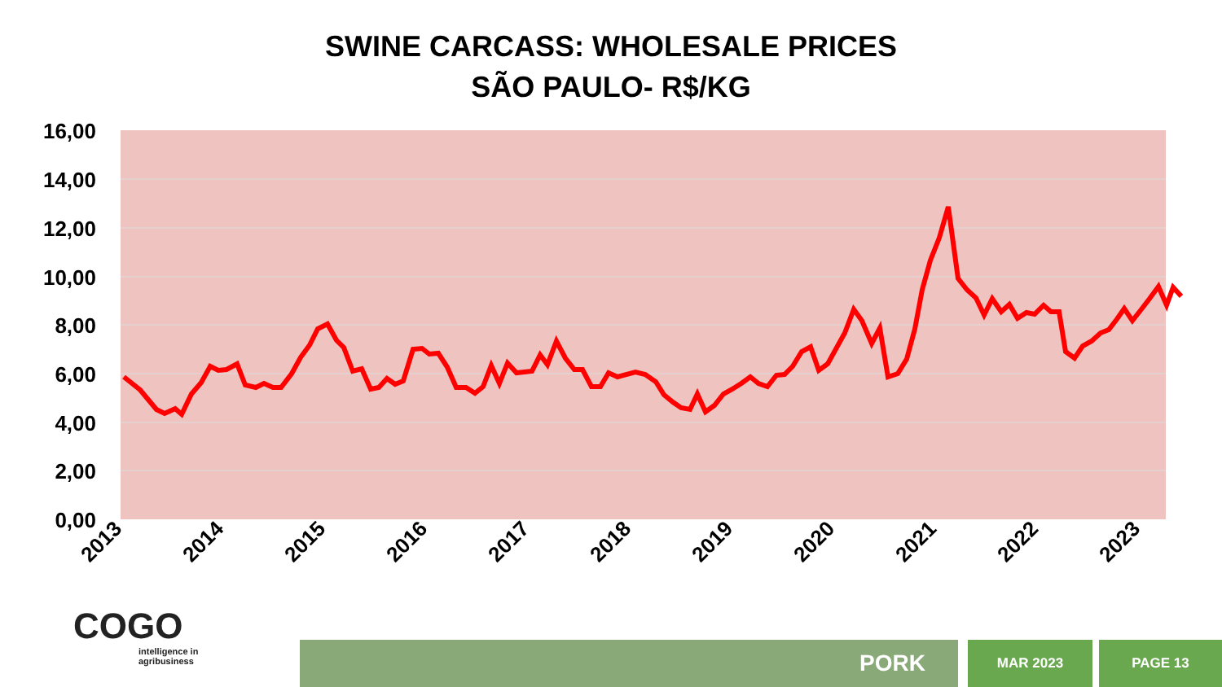SWINE CARCASS: WHOLESALE PRICES
SÃO PAULO- R$/KG
16,00
14,00
12,00
10,00
8,00
6,00
4,00
2,00
0,00
2013
2014
2015
2016
2017
2018
2019
2020
2021
2022
2023
COGO
intelligence in
agribusiness
PORK MAR 2023 PAGE 13